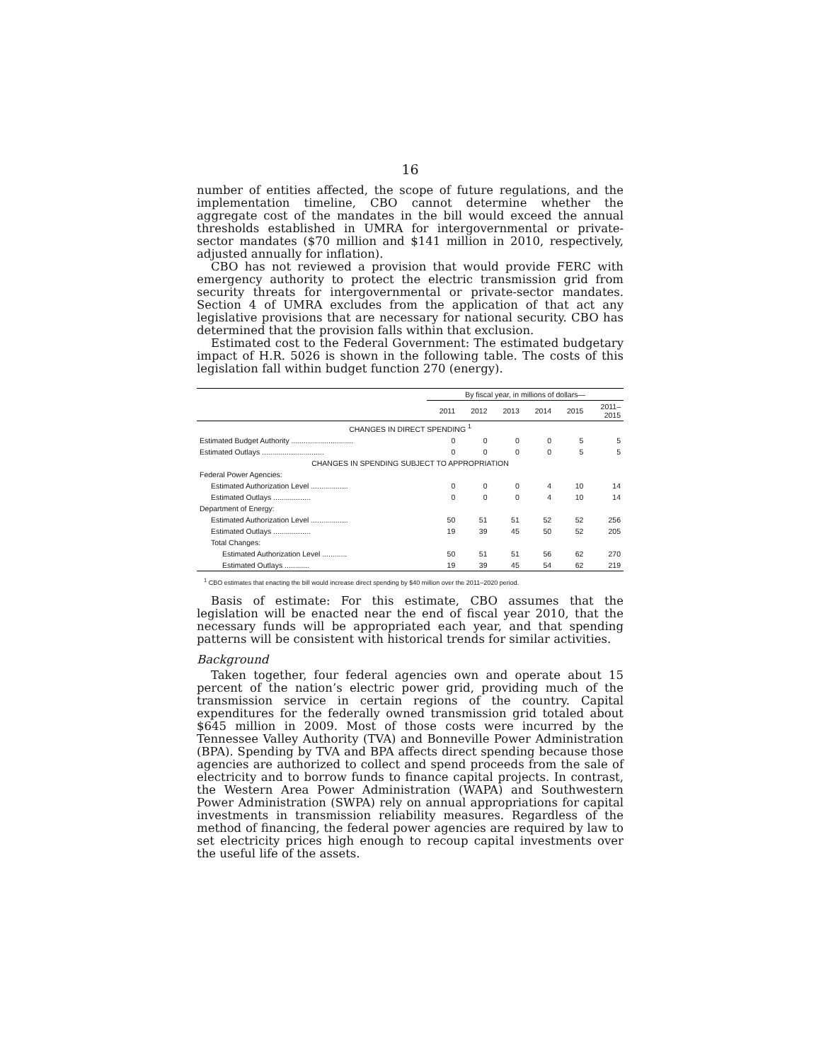16
number of entities affected, the scope of future regulations, and the implementation timeline, CBO cannot determine whether the aggregate cost of the mandates in the bill would exceed the annual thresholds established in UMRA for intergovernmental or private-sector mandates ($70 million and $141 million in 2010, respectively, adjusted annually for inflation).
CBO has not reviewed a provision that would provide FERC with emergency authority to protect the electric transmission grid from security threats for intergovernmental or private-sector mandates. Section 4 of UMRA excludes from the application of that act any legislative provisions that are necessary for national security. CBO has determined that the provision falls within that exclusion.
Estimated cost to the Federal Government: The estimated budgetary impact of H.R. 5026 is shown in the following table. The costs of this legislation fall within budget function 270 (energy).
| | By fiscal year, in millions of dollars— | | | | | |
| --- | --- | --- | --- | --- | --- | --- |
| | 2011 | 2012 | 2013 | 2014 | 2015 | 2011– 2015 |
| CHANGES IN DIRECT SPENDING <sup>1</sup> | | | | | | |
| Estimated Budget Authority .............................. | 0 | 0 | 0 | 0 | 5 | 5 |
| Estimated Outlays .............................. | 0 | 0 | 0 | 0 | 5 | 5 |
| CHANGES IN SPENDING SUBJECT TO APPROPRIATION | | | | | | |
| Federal Power Agencies: | | | | | | |
| Estimated Authorization Level .................. | 0 | 0 | 0 | 4 | 10 | 14 |
| Estimated Outlays .................. | 0 | 0 | 0 | 4 | 10 | 14 |
| Department of Energy: | | | | | | |
| Estimated Authorization Level .................. | 50 | 51 | 51 | 52 | 52 | 256 |
| Estimated Outlays .................. | 19 | 39 | 45 | 50 | 52 | 205 |
| Total Changes: | | | | | | |
| Estimated Authorization Level ............ | 50 | 51 | 51 | 56 | 62 | 270 |
| Estimated Outlays ............ | 19 | 39 | 45 | 54 | 62 | 219 |
<sup>1</sup> CBO estimates that enacting the bill would increase direct spending by $40 million over the 2011–2020 period.
Basis of estimate: For this estimate, CBO assumes that the legislation will be enacted near the end of fiscal year 2010, that the necessary funds will be appropriated each year, and that spending patterns will be consistent with historical trends for similar activities.
Background
Taken together, four federal agencies own and operate about 15 percent of the nation’s electric power grid, providing much of the transmission service in certain regions of the country. Capital expenditures for the federally owned transmission grid totaled about $645 million in 2009. Most of those costs were incurred by the Tennessee Valley Authority (TVA) and Bonneville Power Administration (BPA). Spending by TVA and BPA affects direct spending because those agencies are authorized to collect and spend proceeds from the sale of electricity and to borrow funds to finance capital projects. In contrast, the Western Area Power Administration (WAPA) and Southwestern Power Administration (SWPA) rely on annual appropriations for capital investments in transmission reliability measures. Regardless of the method of financing, the federal power agencies are required by law to set electricity prices high enough to recoup capital investments over the useful life of the assets.